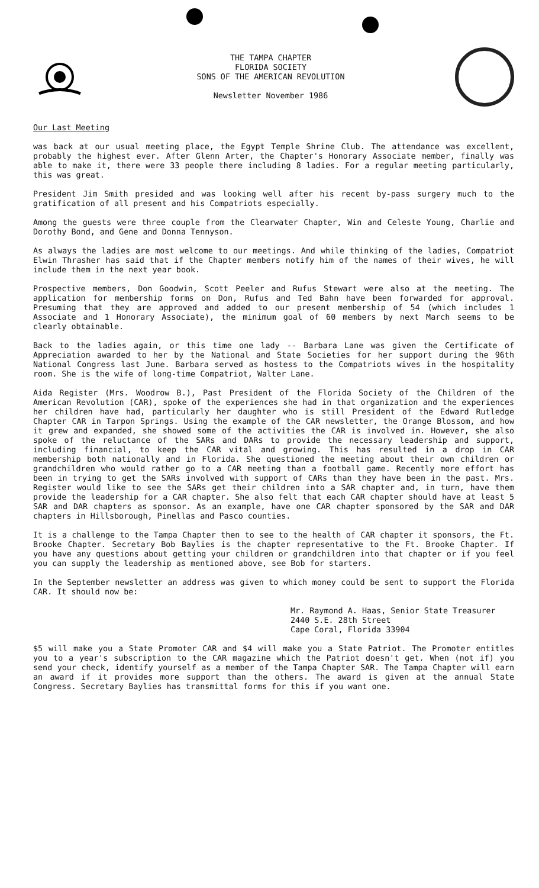THE TAMPA CHAPTER
FLORIDA SOCIETY
SONS OF THE AMERICAN REVOLUTION
Newsletter November 1986
Our Last Meeting
was back at our usual meeting place, the Egypt Temple Shrine Club. The attendance was excellent, probably the highest ever. After Glenn Arter, the Chapter's Honorary Associate member, finally was able to make it, there were 33 people there including 8 ladies. For a regular meeting particularly, this was great.
President Jim Smith presided and was looking well after his recent by-pass surgery much to the gratification of all present and his Compatriots especially.
Among the guests were three couple from the Clearwater Chapter, Win and Celeste Young, Charlie and Dorothy Bond, and Gene and Donna Tennyson.
As always the ladies are most welcome to our meetings. And while thinking of the ladies, Compatriot Elwin Thrasher has said that if the Chapter members notify him of the names of their wives, he will include them in the next year book.
Prospective members, Don Goodwin, Scott Peeler and Rufus Stewart were also at the meeting. The application for membership forms on Don, Rufus and Ted Bahn have been forwarded for approval. Presuming that they are approved and added to our present membership of 54 (which includes 1 Associate and 1 Honorary Associate), the minimum goal of 60 members by next March seems to be clearly obtainable.
Back to the ladies again, or this time one lady -- Barbara Lane was given the Certificate of Appreciation awarded to her by the National and State Societies for her support during the 96th National Congress last June. Barbara served as hostess to the Compatriots wives in the hospitality room. She is the wife of long-time Compatriot, Walter Lane.
Aida Register (Mrs. Woodrow B.), Past President of the Florida Society of the Children of the American Revolution (CAR), spoke of the experiences she had in that organization and the experiences her children have had, particularly her daughter who is still President of the Edward Rutledge Chapter CAR in Tarpon Springs. Using the example of the CAR newsletter, the Orange Blossom, and how it grew and expanded, she showed some of the activities the CAR is involved in. However, she also spoke of the reluctance of the SARs and DARs to provide the necessary leadership and support, including financial, to keep the CAR vital and growing. This has resulted in a drop in CAR membership both nationally and in Florida. She questioned the meeting about their own children or grandchildren who would rather go to a CAR meeting than a football game. Recently more effort has been in trying to get the SARs involved with support of CARs than they have been in the past. Mrs. Register would like to see the SARs get their children into a SAR chapter and, in turn, have them provide the leadership for a CAR chapter. She also felt that each CAR chapter should have at least 5 SAR and DAR chapters as sponsor. As an example, have one CAR chapter sponsored by the SAR and DAR chapters in Hillsborough, Pinellas and Pasco counties.
It is a challenge to the Tampa Chapter then to see to the health of CAR chapter it sponsors, the Ft. Brooke Chapter. Secretary Bob Baylies is the chapter representative to the Ft. Brooke Chapter. If you have any questions about getting your children or grandchildren into that chapter or if you feel you can supply the leadership as mentioned above, see Bob for starters.
In the September newsletter an address was given to which money could be sent to support the Florida CAR. It should now be:
Mr. Raymond A. Haas, Senior State Treasurer
2440 S.E. 28th Street
Cape Coral, Florida 33904
$5 will make you a State Promoter CAR and $4 will make you a State Patriot. The Promoter entitles you to a year's subscription to the CAR magazine which the Patriot doesn't get. When (not if) you send your check, identify yourself as a member of the Tampa Chapter SAR. The Tampa Chapter will earn an award if it provides more support than the others. The award is given at the annual State Congress. Secretary Baylies has transmittal forms for this if you want one.